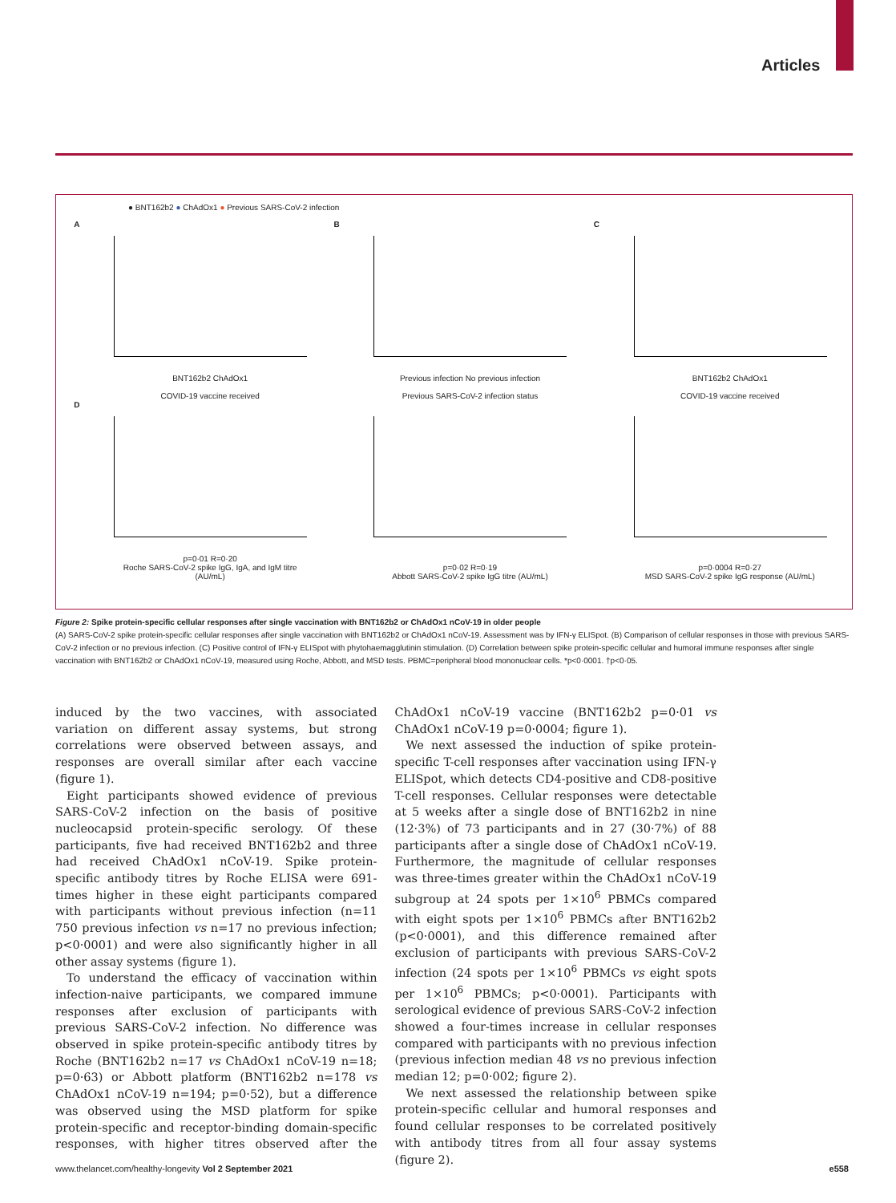Articles
● BNT162b2 ● ChAdOx1 ● Previous SARS-CoV-2 infection
A
BNT162b2 ChAdOx1
COVID-19 vaccine received
B
Previous infection No previous infection
Previous SARS-CoV-2 infection status
C
BNT162b2 ChAdOx1
COVID-19 vaccine received
D
p=0·01 R=0·20
Roche SARS-CoV-2 spike IgG, IgA, and IgM titre (AU/mL)
p=0·02 R=0·19
Abbott SARS-CoV-2 spike IgG titre (AU/mL)
p=0·0004 R=0·27
MSD SARS-CoV-2 spike IgG response (AU/mL)
Figure 2: Spike protein-specific cellular responses after single vaccination with BNT162b2 or ChAdOx1 nCoV-19 in older people
(A) SARS-CoV-2 spike protein-specific cellular responses after single vaccination with BNT162b2 or ChAdOx1 nCoV-19. Assessment was by IFN-γ ELISpot. (B) Comparison of cellular responses in those with previous SARS-CoV-2 infection or no previous infection. (C) Positive control of IFN-γ ELISpot with phytohaemagglutinin stimulation. (D) Correlation between spike protein-specific cellular and humoral immune responses after single vaccination with BNT162b2 or ChAdOx1 nCoV-19, measured using Roche, Abbott, and MSD tests. PBMC=peripheral blood mononuclear cells. *p<0·0001. †p<0·05.
induced by the two vaccines, with associated variation on different assay systems, but strong correlations were observed between assays, and responses are overall similar after each vaccine (figure 1).
Eight participants showed evidence of previous SARS-CoV-2 infection on the basis of positive nucleocapsid protein-specific serology. Of these participants, five had received BNT162b2 and three had received ChAdOx1 nCoV-19. Spike protein-specific antibody titres by Roche ELISA were 691-times higher in these eight participants compared with participants without previous infection (n=11 750 previous infection vs n=17 no previous infection; p<0·0001) and were also significantly higher in all other assay systems (figure 1).
To understand the efficacy of vaccination within infection-naive participants, we compared immune responses after exclusion of participants with previous SARS-CoV-2 infection. No difference was observed in spike protein-specific antibody titres by Roche (BNT162b2 n=17 vs ChAdOx1 nCoV-19 n=18; p=0·63) or Abbott platform (BNT162b2 n=178 vs ChAdOx1 nCoV-19 n=194; p=0·52), but a difference was observed using the MSD platform for spike protein-specific and receptor-binding domain-specific responses, with higher titres observed after the ChAdOx1 nCoV-19 vaccine (BNT162b2 p=0·01 vs ChAdOx1 nCoV-19 p=0·0004; figure 1).
We next assessed the induction of spike protein-specific T-cell responses after vaccination using IFN-γ ELISpot, which detects CD4-positive and CD8-positive T-cell responses. Cellular responses were detectable at 5 weeks after a single dose of BNT162b2 in nine (12·3%) of 73 participants and in 27 (30·7%) of 88 participants after a single dose of ChAdOx1 nCoV-19. Furthermore, the magnitude of cellular responses was three-times greater within the ChAdOx1 nCoV-19 subgroup at 24 spots per 1×10<sup>6</sup> PBMCs compared with eight spots per 1×10<sup>6</sup> PBMCs after BNT162b2 (p<0·0001), and this difference remained after exclusion of participants with previous SARS-CoV-2 infection (24 spots per 1×10<sup>6</sup> PBMCs vs eight spots per 1×10<sup>6</sup> PBMCs; p<0·0001). Participants with serological evidence of previous SARS-CoV-2 infection showed a four-times increase in cellular responses compared with participants with no previous infection (previous infection median 48 vs no previous infection median 12; p=0·002; figure 2).
We next assessed the relationship between spike protein-specific cellular and humoral responses and found cellular responses to be correlated positively with antibody titres from all four assay systems (figure 2).
www.thelancet.com/healthy-longevity Vol 2 September 2021 e558